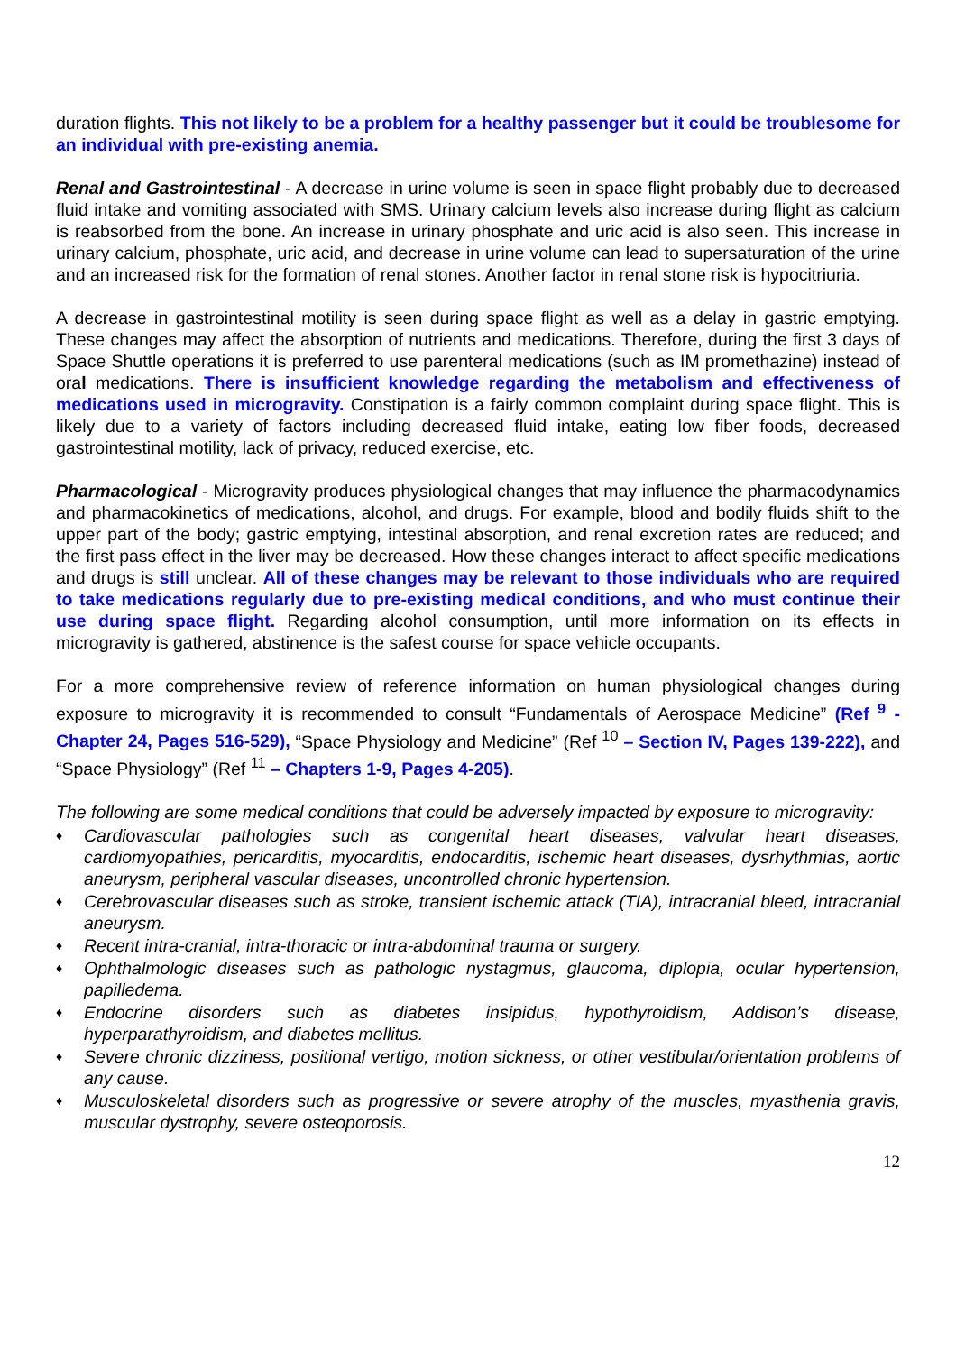duration flights. This not likely to be a problem for a healthy passenger but it could be troublesome for an individual with pre-existing anemia.
Renal and Gastrointestinal - A decrease in urine volume is seen in space flight probably due to decreased fluid intake and vomiting associated with SMS. Urinary calcium levels also increase during flight as calcium is reabsorbed from the bone. An increase in urinary phosphate and uric acid is also seen. This increase in urinary calcium, phosphate, uric acid, and decrease in urine volume can lead to supersaturation of the urine and an increased risk for the formation of renal stones. Another factor in renal stone risk is hypocitriuria.
A decrease in gastrointestinal motility is seen during space flight as well as a delay in gastric emptying. These changes may affect the absorption of nutrients and medications. Therefore, during the first 3 days of Space Shuttle operations it is preferred to use parenteral medications (such as IM promethazine) instead of oral medications. There is insufficient knowledge regarding the metabolism and effectiveness of medications used in microgravity. Constipation is a fairly common complaint during space flight. This is likely due to a variety of factors including decreased fluid intake, eating low fiber foods, decreased gastrointestinal motility, lack of privacy, reduced exercise, etc.
Pharmacological - Microgravity produces physiological changes that may influence the pharmacodynamics and pharmacokinetics of medications, alcohol, and drugs. For example, blood and bodily fluids shift to the upper part of the body; gastric emptying, intestinal absorption, and renal excretion rates are reduced; and the first pass effect in the liver may be decreased. How these changes interact to affect specific medications and drugs is still unclear. All of these changes may be relevant to those individuals who are required to take medications regularly due to pre-existing medical conditions, and who must continue their use during space flight. Regarding alcohol consumption, until more information on its effects in microgravity is gathered, abstinence is the safest course for space vehicle occupants.
For a more comprehensive review of reference information on human physiological changes during exposure to microgravity it is recommended to consult “Fundamentals of Aerospace Medicine” (Ref <sup>9</sup> - Chapter 24, Pages 516-529), “Space Physiology and Medicine” (Ref <sup>10</sup> – Section IV, Pages 139-222), and “Space Physiology” (Ref <sup>11</sup> – Chapters 1-9, Pages 4-205).
The following are some medical conditions that could be adversely impacted by exposure to microgravity:
♦ Cardiovascular pathologies such as congenital heart diseases, valvular heart diseases, cardiomyopathies, pericarditis, myocarditis, endocarditis, ischemic heart diseases, dysrhythmias, aortic aneurysm, peripheral vascular diseases, uncontrolled chronic hypertension.
♦ Cerebrovascular diseases such as stroke, transient ischemic attack (TIA), intracranial bleed, intracranial aneurysm.
♦ Recent intra-cranial, intra-thoracic or intra-abdominal trauma or surgery.
♦ Ophthalmologic diseases such as pathologic nystagmus, glaucoma, diplopia, ocular hypertension, papilledema.
♦ Endocrine disorders such as diabetes insipidus, hypothyroidism, Addison’s disease, hyperparathyroidism, and diabetes mellitus.
♦ Severe chronic dizziness, positional vertigo, motion sickness, or other vestibular/orientation problems of any cause.
♦ Musculoskeletal disorders such as progressive or severe atrophy of the muscles, myasthenia gravis, muscular dystrophy, severe osteoporosis.
12